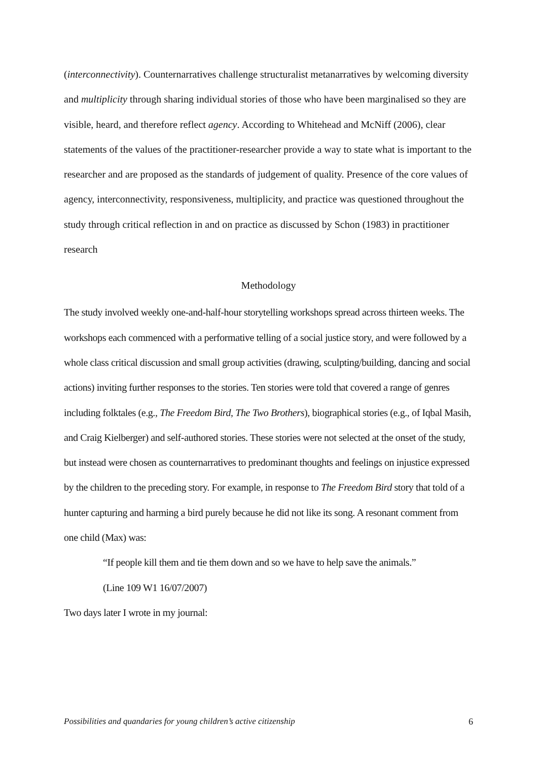(interconnectivity). Counternarratives challenge structuralist metanarratives by welcoming diversity and multiplicity through sharing individual stories of those who have been marginalised so they are visible, heard, and therefore reflect agency. According to Whitehead and McNiff (2006), clear statements of the values of the practitioner-researcher provide a way to state what is important to the researcher and are proposed as the standards of judgement of quality. Presence of the core values of agency, interconnectivity, responsiveness, multiplicity, and practice was questioned throughout the study through critical reflection in and on practice as discussed by Schon (1983) in practitioner research
Methodology
The study involved weekly one-and-half-hour storytelling workshops spread across thirteen weeks. The workshops each commenced with a performative telling of a social justice story, and were followed by a whole class critical discussion and small group activities (drawing, sculpting/building, dancing and social actions) inviting further responses to the stories. Ten stories were told that covered a range of genres including folktales (e.g., The Freedom Bird, The Two Brothers), biographical stories (e.g., of Iqbal Masih, and Craig Kielberger) and self-authored stories. These stories were not selected at the onset of the study, but instead were chosen as counternarratives to predominant thoughts and feelings on injustice expressed by the children to the preceding story. For example, in response to The Freedom Bird story that told of a hunter capturing and harming a bird purely because he did not like its song. A resonant comment from one child (Max) was:
“If people kill them and tie them down and so we have to help save the animals.”
(Line 109 W1 16/07/2007)
Two days later I wrote in my journal:
Possibilities and quandaries for young children’s active citizenship 6